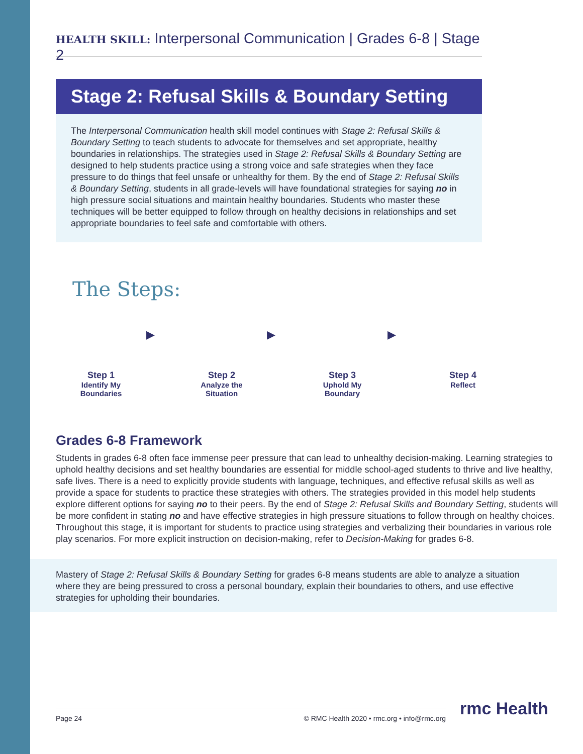HEALTH SKILL: Interpersonal Communication | Grades 6-8 | Stage 2
Stage 2: Refusal Skills & Boundary Setting
The Interpersonal Communication health skill model continues with Stage 2: Refusal Skills & Boundary Setting to teach students to advocate for themselves and set appropriate, healthy boundaries in relationships. The strategies used in Stage 2: Refusal Skills & Boundary Setting are designed to help students practice using a strong voice and safe strategies when they face pressure to do things that feel unsafe or unhealthy for them. By the end of Stage 2: Refusal Skills & Boundary Setting, students in all grade-levels will have foundational strategies for saying no in high pressure social situations and maintain healthy boundaries. Students who master these techniques will be better equipped to follow through on healthy decisions in relationships and set appropriate boundaries to feel safe and comfortable with others.
The Steps:
Step 1
Identify My
Boundaries
▶
Step 2
Analyze the
Situation
▶
Step 3
Uphold My
Boundary
▶
Step 4
Reflect
Grades 6-8 Framework
Students in grades 6-8 often face immense peer pressure that can lead to unhealthy decision-making. Learning strategies to uphold healthy decisions and set healthy boundaries are essential for middle school-aged students to thrive and live healthy, safe lives. There is a need to explicitly provide students with language, techniques, and effective refusal skills as well as provide a space for students to practice these strategies with others. The strategies provided in this model help students explore different options for saying no to their peers. By the end of Stage 2: Refusal Skills and Boundary Setting, students will be more confident in stating no and have effective strategies in high pressure situations to follow through on healthy choices. Throughout this stage, it is important for students to practice using strategies and verbalizing their boundaries in various role play scenarios. For more explicit instruction on decision-making, refer to Decision-Making for grades 6-8.
Mastery of Stage 2: Refusal Skills & Boundary Setting for grades 6-8 means students are able to analyze a situation where they are being pressured to cross a personal boundary, explain their boundaries to others, and use effective strategies for upholding their boundaries.
Page 24 © RMC Health 2020 • rmc.org • info@rmc.org rmc Health